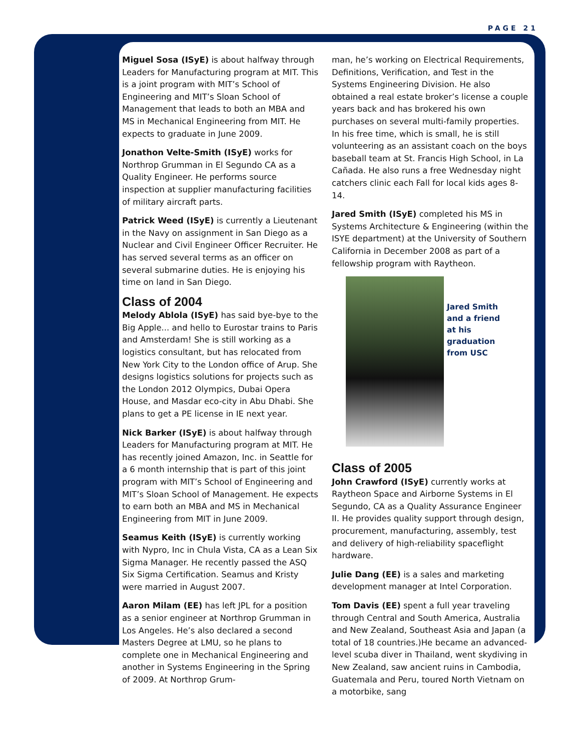PAGE 21
Miguel Sosa (ISyE) is about halfway through Leaders for Manufacturing program at MIT. This is a joint program with MIT’s School of Engineering and MIT’s Sloan School of Management that leads to both an MBA and MS in Mechanical Engineering from MIT. He expects to graduate in June 2009.
Jonathon Velte-Smith (ISyE) works for Northrop Grumman in El Segundo CA as a Quality Engineer. He performs source inspection at supplier manufacturing facilities of military aircraft parts.
Patrick Weed (ISyE) is currently a Lieutenant in the Navy on assignment in San Diego as a Nuclear and Civil Engineer Officer Recruiter. He has served several terms as an officer on several submarine duties. He is enjoying his time on land in San Diego.
Class of 2004
Melody Ablola (ISyE) has said bye-bye to the Big Apple... and hello to Eurostar trains to Paris and Amsterdam! She is still working as a logistics consultant, but has relocated from New York City to the London office of Arup. She designs logistics solutions for projects such as the London 2012 Olympics, Dubai Opera House, and Masdar eco-city in Abu Dhabi. She plans to get a PE license in IE next year.
Nick Barker (ISyE) is about halfway through Leaders for Manufacturing program at MIT. He has recently joined Amazon, Inc. in Seattle for a 6 month internship that is part of this joint program with MIT’s School of Engineering and MIT’s Sloan School of Management. He expects to earn both an MBA and MS in Mechanical Engineering from MIT in June 2009.
Seamus Keith (ISyE) is currently working with Nypro, Inc in Chula Vista, CA as a Lean Six Sigma Manager. He recently passed the ASQ Six Sigma Certification. Seamus and Kristy were married in August 2007.
Aaron Milam (EE) has left JPL for a position as a senior engineer at Northrop Grumman in Los Angeles. He’s also declared a second Masters Degree at LMU, so he plans to complete one in Mechanical Engineering and another in Systems Engineering in the Spring of 2009. At Northrop Grum-
man, he’s working on Electrical Requirements, Definitions, Verification, and Test in the Systems Engineering Division. He also obtained a real estate broker’s license a couple years back and has brokered his own purchases on several multi-family properties. In his free time, which is small, he is still volunteering as an assistant coach on the boys baseball team at St. Francis High School, in La Cañada. He also runs a free Wednesday night catchers clinic each Fall for local kids ages 8-14.
Jared Smith (ISyE) completed his MS in Systems Architecture & Engineering (within the ISYE department) at the University of Southern California in December 2008 as part of a fellowship program with Raytheon.
Jared Smith and a friend at his graduation from USC
Class of 2005
John Crawford (ISyE) currently works at Raytheon Space and Airborne Systems in El Segundo, CA as a Quality Assurance Engineer II. He provides quality support through design, procurement, manufacturing, assembly, test and delivery of high-reliability spaceflight hardware.
Julie Dang (EE) is a sales and marketing development manager at Intel Corporation.
Tom Davis (EE) spent a full year traveling through Central and South America, Australia and New Zealand, Southeast Asia and Japan (a total of 18 countries.)He became an advanced-level scuba diver in Thailand, went skydiving in New Zealand, saw ancient ruins in Cambodia, Guatemala and Peru, toured North Vietnam on a motorbike, sang